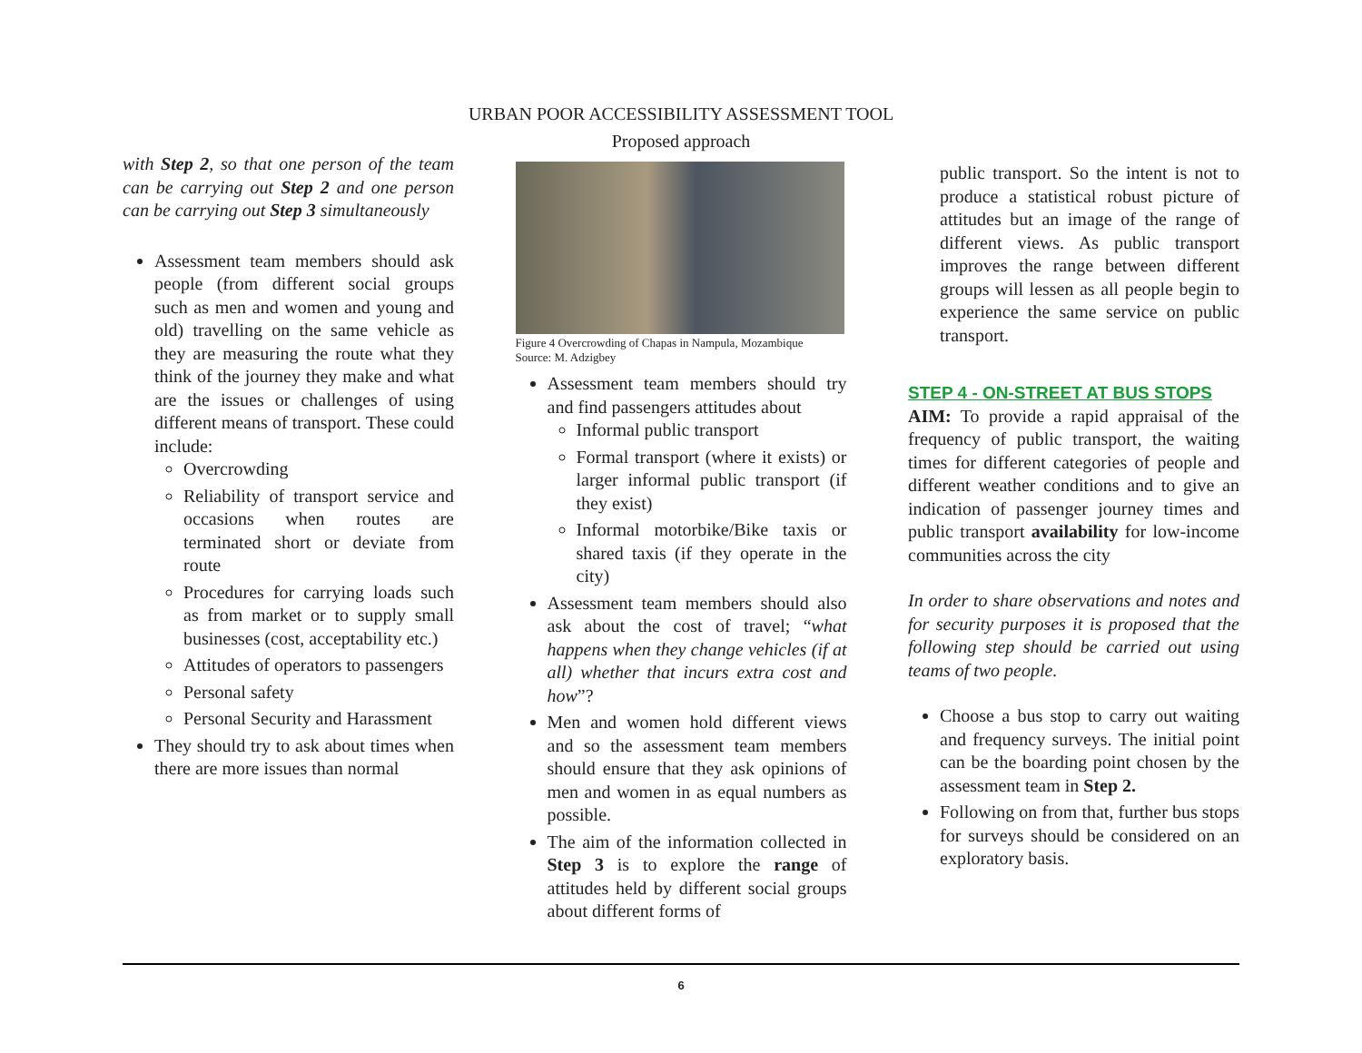URBAN POOR ACCESSIBILITY ASSESSMENT TOOL
Proposed approach
with Step 2, so that one person of the team can be carrying out Step 2 and one person can be carrying out Step 3 simultaneously
Assessment team members should ask people (from different social groups such as men and women and young and old) travelling on the same vehicle as they are measuring the route what they think of the journey they make and what are the issues or challenges of using different means of transport. These could include:
Overcrowding
Reliability of transport service and occasions when routes are terminated short or deviate from route
Procedures for carrying loads such as from market or to supply small businesses (cost, acceptability etc.)
Attitudes of operators to passengers
Personal safety
Personal Security and Harassment
They should try to ask about times when there are more issues than normal
Figure 4 Overcrowding of Chapas in Nampula, Mozambique
Source: M. Adzigbey
Assessment team members should try and find passengers attitudes about
Informal public transport
Formal transport (where it exists) or larger informal public transport (if they exist)
Informal motorbike/Bike taxis or shared taxis (if they operate in the city)
Assessment team members should also ask about the cost of travel; “what happens when they change vehicles (if at all) whether that incurs extra cost and how”?
Men and women hold different views and so the assessment team members should ensure that they ask opinions of men and women in as equal numbers as possible.
The aim of the information collected in Step 3 is to explore the range of attitudes held by different social groups about different forms of
public transport. So the intent is not to produce a statistical robust picture of attitudes but an image of the range of different views. As public transport improves the range between different groups will lessen as all people begin to experience the same service on public transport.
STEP 4 - ON-STREET AT BUS STOPS
AIM: To provide a rapid appraisal of the frequency of public transport, the waiting times for different categories of people and different weather conditions and to give an indication of passenger journey times and public transport availability for low-income communities across the city
In order to share observations and notes and for security purposes it is proposed that the following step should be carried out using teams of two people.
Choose a bus stop to carry out waiting and frequency surveys. The initial point can be the boarding point chosen by the assessment team in Step 2.
Following on from that, further bus stops for surveys should be considered on an exploratory basis.
6